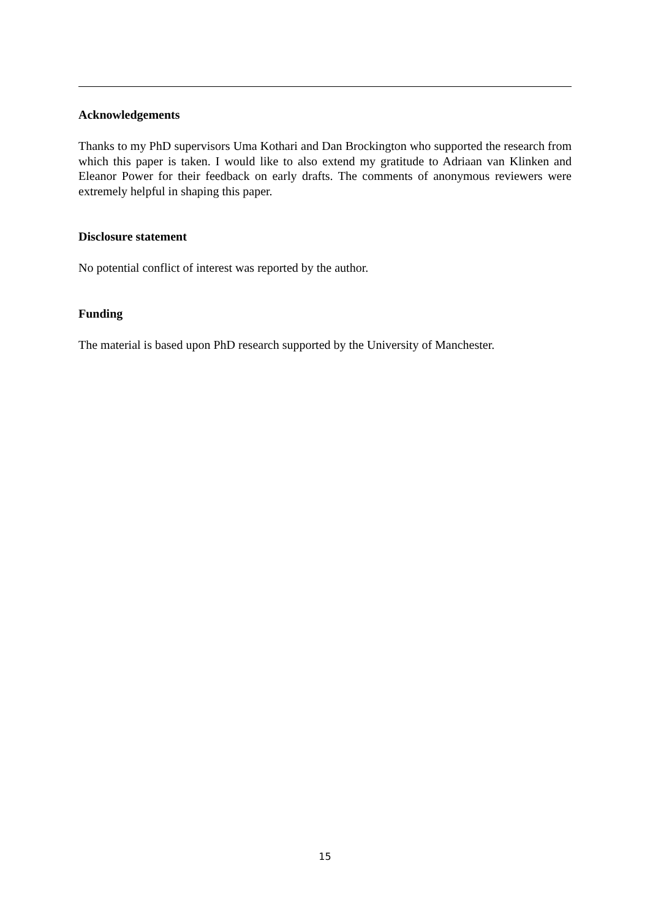Acknowledgements
Thanks to my PhD supervisors Uma Kothari and Dan Brockington who supported the research from which this paper is taken. I would like to also extend my gratitude to Adriaan van Klinken and Eleanor Power for their feedback on early drafts. The comments of anonymous reviewers were extremely helpful in shaping this paper.
Disclosure statement
No potential conflict of interest was reported by the author.
Funding
The material is based upon PhD research supported by the University of Manchester.
15